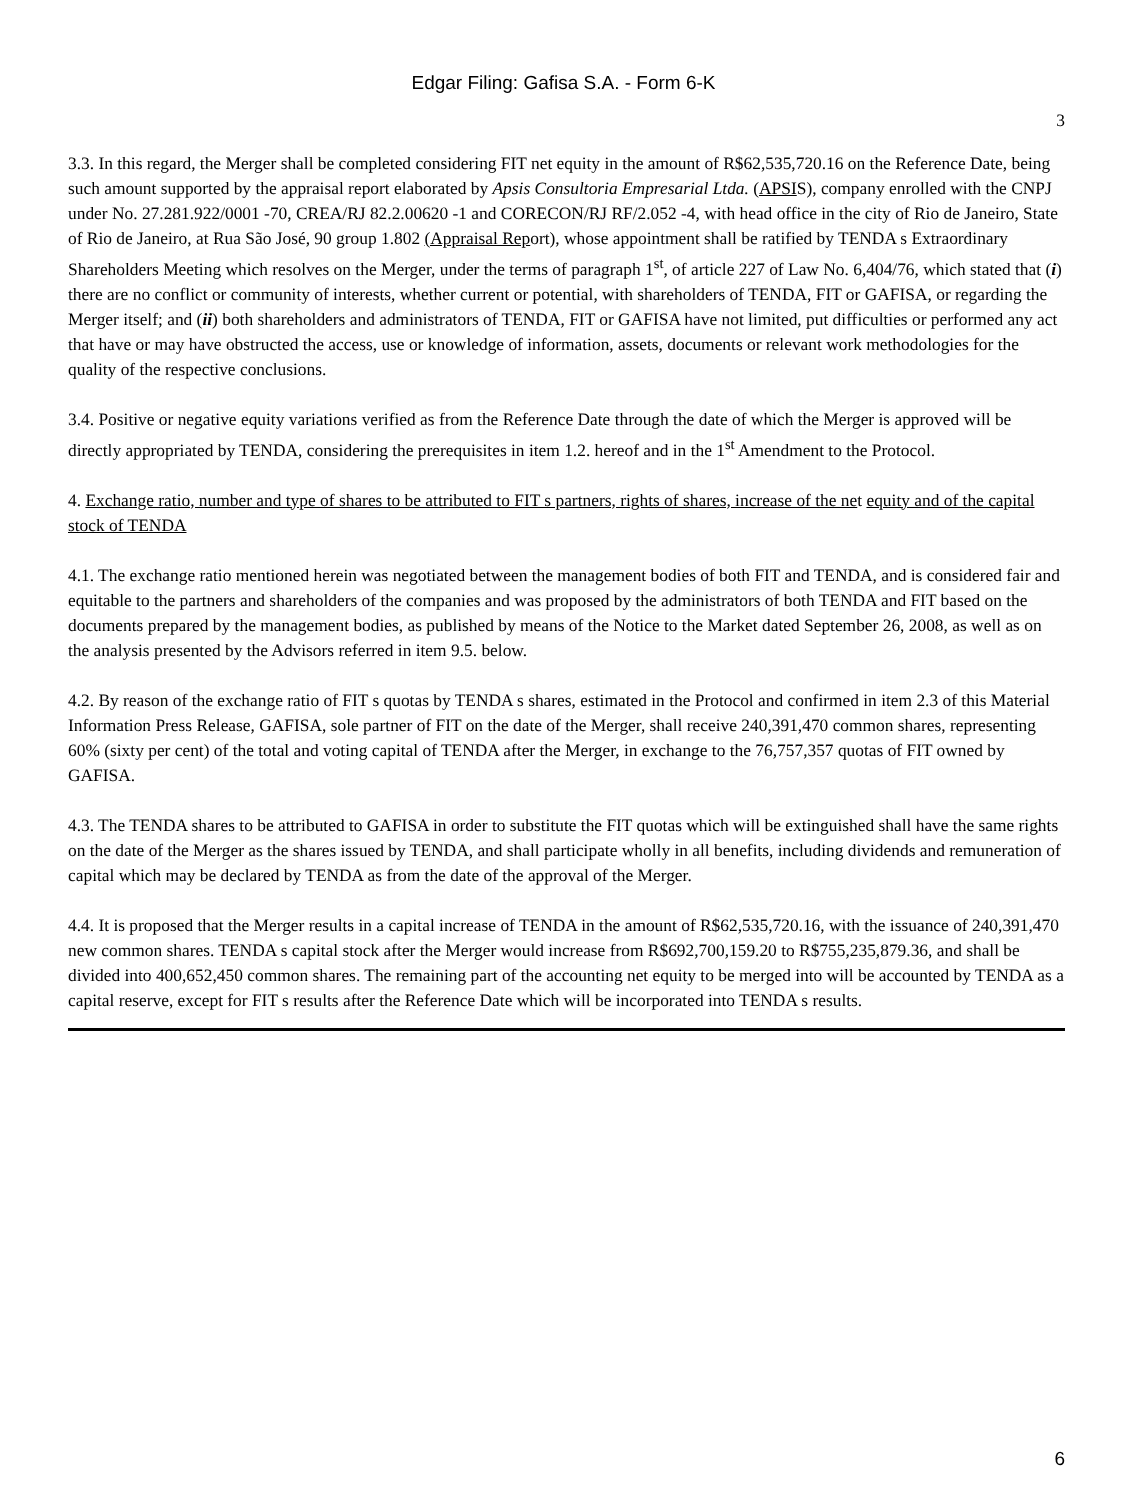Edgar Filing: Gafisa S.A. - Form 6-K
3
3.3. In this regard, the Merger shall be completed considering FIT net equity in the amount of R$62,535,720.16 on the Reference Date, being such amount supported by the appraisal report elaborated by Apsis Consultoria Empresarial Ltda. (APSIS), company enrolled with the CNPJ under No. 27.281.922/0001 -70, CREA/RJ 82.2.00620 -1 and CORECON/RJ RF/2.052 -4, with head office in the city of Rio de Janeiro, State of Rio de Janeiro, at Rua São José, 90 group 1.802 (Appraisal Report), whose appointment shall be ratified by TENDA s Extraordinary Shareholders Meeting which resolves on the Merger, under the terms of paragraph 1<sup>st</sup>, of article 227 of Law No. 6,404/76, which stated that (i) there are no conflict or community of interests, whether current or potential, with shareholders of TENDA, FIT or GAFISA, or regarding the Merger itself; and (ii) both shareholders and administrators of TENDA, FIT or GAFISA have not limited, put difficulties or performed any act that have or may have obstructed the access, use or knowledge of information, assets, documents or relevant work methodologies for the quality of the respective conclusions.
3.4. Positive or negative equity variations verified as from the Reference Date through the date of which the Merger is approved will be directly appropriated by TENDA, considering the prerequisites in item 1.2. hereof and in the 1<sup>st</sup> Amendment to the Protocol.
4. Exchange ratio, number and type of shares to be attributed to FIT s partners, rights of shares, increase of the net equity and of the capital stock of TENDA
4.1. The exchange ratio mentioned herein was negotiated between the management bodies of both FIT and TENDA, and is considered fair and equitable to the partners and shareholders of the companies and was proposed by the administrators of both TENDA and FIT based on the documents prepared by the management bodies, as published by means of the Notice to the Market dated September 26, 2008, as well as on the analysis presented by the Advisors referred in item 9.5. below.
4.2. By reason of the exchange ratio of FIT s quotas by TENDA s shares, estimated in the Protocol and confirmed in item 2.3 of this Material Information Press Release, GAFISA, sole partner of FIT on the date of the Merger, shall receive 240,391,470 common shares, representing 60% (sixty per cent) of the total and voting capital of TENDA after the Merger, in exchange to the 76,757,357 quotas of FIT owned by GAFISA.
4.3. The TENDA shares to be attributed to GAFISA in order to substitute the FIT quotas which will be extinguished shall have the same rights on the date of the Merger as the shares issued by TENDA, and shall participate wholly in all benefits, including dividends and remuneration of capital which may be declared by TENDA as from the date of the approval of the Merger.
4.4. It is proposed that the Merger results in a capital increase of TENDA in the amount of R$62,535,720.16, with the issuance of 240,391,470 new common shares. TENDA s capital stock after the Merger would increase from R$692,700,159.20 to R$755,235,879.36, and shall be divided into 400,652,450 common shares. The remaining part of the accounting net equity to be merged into will be accounted by TENDA as a capital reserve, except for FIT s results after the Reference Date which will be incorporated into TENDA s results.
6